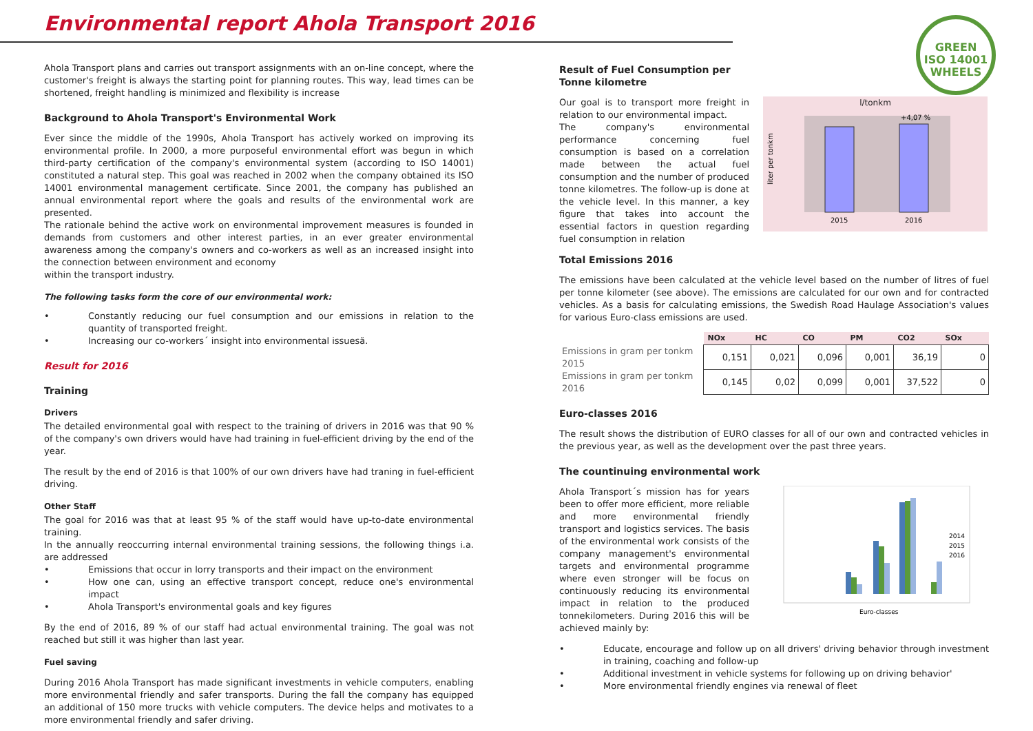Environmental report Ahola Transport 2016
GREEN
ISO 14001
WHEELS
Ahola Transport plans and carries out transport assignments with an on-line concept, where the customer's freight is always the starting point for planning routes. This way, lead times can be shortened, freight handling is minimized and flexibility is increase
Background to Ahola Transport's Environmental Work
Ever since the middle of the 1990s, Ahola Transport has actively worked on improving its environmental profile. In 2000, a more purposeful environmental effort was begun in which third-party certification of the company's environmental system (according to ISO 14001) constituted a natural step. This goal was reached in 2002 when the company obtained its ISO 14001 environmental management certificate. Since 2001, the company has published an annual environmental report where the goals and results of the environmental work are presented.
The rationale behind the active work on environmental improvement measures is founded in demands from customers and other interest parties, in an ever greater environmental awareness among the company's owners and co-workers as well as an increased insight into the connection between environment and economy
within the transport industry.
The following tasks form the core of our environmental work:
• Constantly reducing our fuel consumption and our emissions in relation to the quantity of transported freight.
• Increasing our co-workers´ insight into environmental issuesä.
Result for 2016
Training
Drivers
The detailed environmental goal with respect to the training of drivers in 2016 was that 90 % of the company's own drivers would have had training in fuel-efficient driving by the end of the year.
The result by the end of 2016 is that 100% of our own drivers have had traning in fuel-efficient driving.
Other Staff
The goal for 2016 was that at least 95 % of the staff would have up-to-date environmental training.
In the annually reoccurring internal environmental training sessions, the following things i.a. are addressed
• Emissions that occur in lorry transports and their impact on the environment
• How one can, using an effective transport concept, reduce one's environmental impact
• Ahola Transport's environmental goals and key figures
By the end of 2016, 89 % of our staff had actual environmental training. The goal was not reached but still it was higher than last year.
Fuel saving
During 2016 Ahola Transport has made significant investments in vehicle computers, enabling more environmental friendly and safer transports. During the fall the company has equipped an additional of 150 more trucks with vehicle computers. The device helps and motivates to a more environmental friendly and safer driving.
Result of Fuel Consumption per
Tonne kilometre
Our goal is to transport more freight in relation to our environmental impact.
The company's environmental performance concerning fuel consumption is based on a correlation made between the actual fuel consumption and the number of produced tonne kilometres. The follow-up is done at the vehicle level. In this manner, a key figure that takes into account the essential factors in question regarding fuel consumption in relation
l/tonkm
+4,07 %
2015
2016
liter per tonkm
Total Emissions 2016
The emissions have been calculated at the vehicle level based on the number of litres of fuel per tonne kilometer (see above). The emissions are calculated for our own and for contracted vehicles. As a basis for calculating emissions, the Swedish Road Haulage Association's values for various Euro-class emissions are used.
| | NOx | HC | CO | PM | CO2 | SOx |
| --- | --- | --- | --- | --- | --- | --- |
| Emissions in gram per tonkm 2015 | 0,151 | 0,021 | 0,096 | 0,001 | 36,19 | 0 |
| Emissions in gram per tonkm 2016 | 0,145 | 0,02 | 0,099 | 0,001 | 37,522 | 0 |
Euro-classes 2016
The result shows the distribution of EURO classes for all of our own and contracted vehicles in the previous year, as well as the development over the past three years.
The countinuing environmental work
Ahola Transport´s mission has for years been to offer more efficient, more reliable and more environmental friendly transport and logistics services. The basis of the environmental work consists of the company management's environmental targets and environmental programme where even stronger will be focus on continuously reducing its environmental impact in relation to the produced tonnekilometers. During 2016 this will be achieved mainly by:
2014
2015
2016
Euro-classes
• Educate, encourage and follow up on all drivers' driving behavior through investment in training, coaching and follow-up
• Additional investment in vehicle systems for following up on driving behavior'
• More environmental friendly engines via renewal of fleet